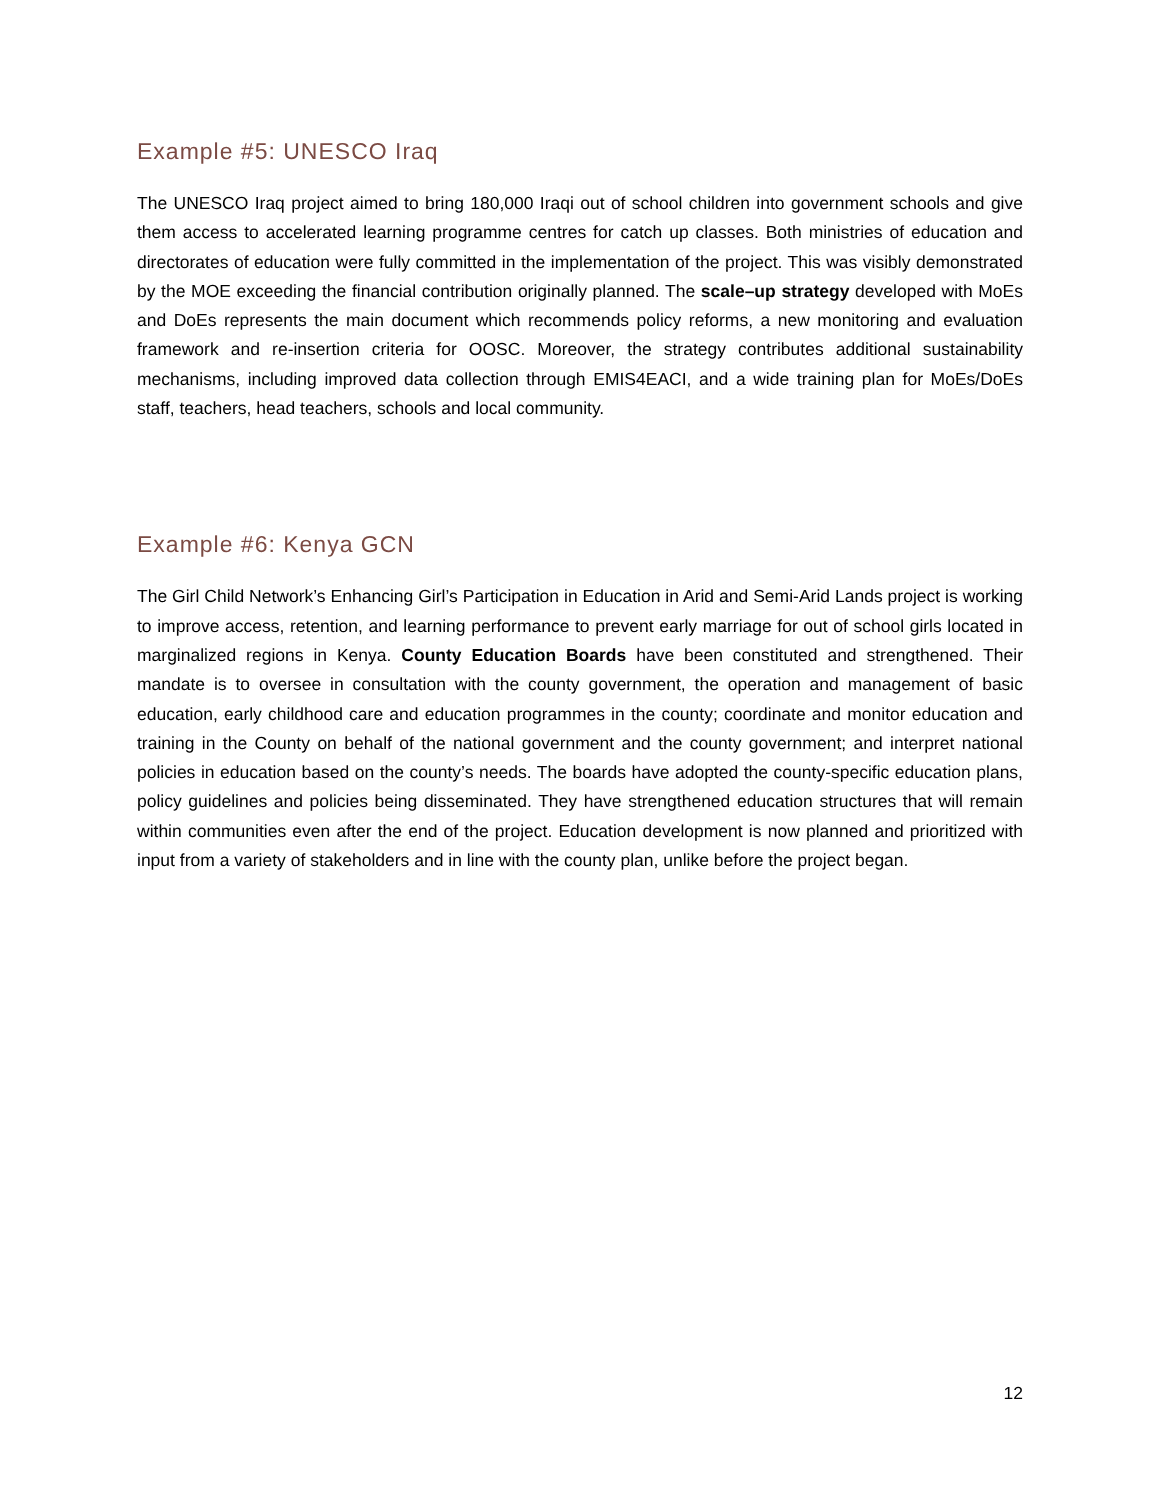Example #5: UNESCO Iraq
The UNESCO Iraq project aimed to bring 180,000 Iraqi out of school children into government schools and give them access to accelerated learning programme centres for catch up classes. Both ministries of education and directorates of education were fully committed in the implementation of the project. This was visibly demonstrated by the MOE exceeding the financial contribution originally planned. The scale–up strategy developed with MoEs and DoEs represents the main document which recommends policy reforms, a new monitoring and evaluation framework and re-insertion criteria for OOSC. Moreover, the strategy contributes additional sustainability mechanisms, including improved data collection through EMIS4EACI, and a wide training plan for MoEs/DoEs staff, teachers, head teachers, schools and local community.
Example #6: Kenya GCN
The Girl Child Network’s Enhancing Girl’s Participation in Education in Arid and Semi-Arid Lands project is working to improve access, retention, and learning performance to prevent early marriage for out of school girls located in marginalized regions in Kenya. County Education Boards have been constituted and strengthened. Their mandate is to oversee in consultation with the county government, the operation and management of basic education, early childhood care and education programmes in the county; coordinate and monitor education and training in the County on behalf of the national government and the county government; and interpret national policies in education based on the county’s needs. The boards have adopted the county-specific education plans, policy guidelines and policies being disseminated. They have strengthened education structures that will remain within communities even after the end of the project. Education development is now planned and prioritized with input from a variety of stakeholders and in line with the county plan, unlike before the project began.
12